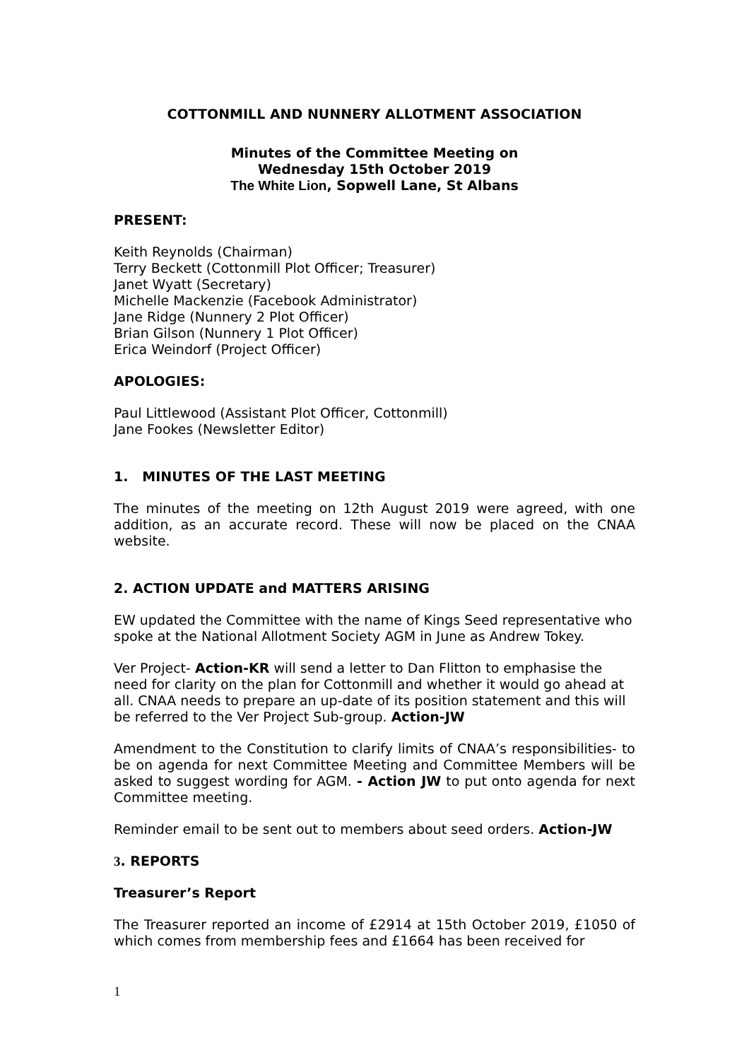COTTONMILL AND NUNNERY ALLOTMENT ASSOCIATION
Minutes of the Committee Meeting on
Wednesday 15th October 2019
The White Lion, Sopwell Lane, St Albans
PRESENT:
Keith Reynolds (Chairman)
Terry Beckett (Cottonmill Plot Officer; Treasurer)
Janet Wyatt (Secretary)
Michelle Mackenzie (Facebook Administrator)
Jane Ridge (Nunnery 2 Plot Officer)
Brian Gilson (Nunnery 1 Plot Officer)
Erica Weindorf (Project Officer)
APOLOGIES:
Paul Littlewood (Assistant Plot Officer, Cottonmill)
Jane Fookes (Newsletter Editor)
1. MINUTES OF THE LAST MEETING
The minutes of the meeting on 12th August 2019 were agreed, with one addition, as an accurate record. These will now be placed on the CNAA website.
2. ACTION UPDATE and MATTERS ARISING
EW updated the Committee with the name of Kings Seed representative who spoke at the National Allotment Society AGM in June as Andrew Tokey.
Ver Project- Action-KR will send a letter to Dan Flitton to emphasise the need for clarity on the plan for Cottonmill and whether it would go ahead at all. CNAA needs to prepare an up-date of its position statement and this will be referred to the Ver Project Sub-group. Action-JW
Amendment to the Constitution to clarify limits of CNAA’s responsibilities- to be on agenda for next Committee Meeting and Committee Members will be asked to suggest wording for AGM. - Action JW to put onto agenda for next Committee meeting.
Reminder email to be sent out to members about seed orders. Action-JW
3. REPORTS
Treasurer’s Report
The Treasurer reported an income of £2914 at 15th October 2019, £1050 of which comes from membership fees and £1664 has been received for
1